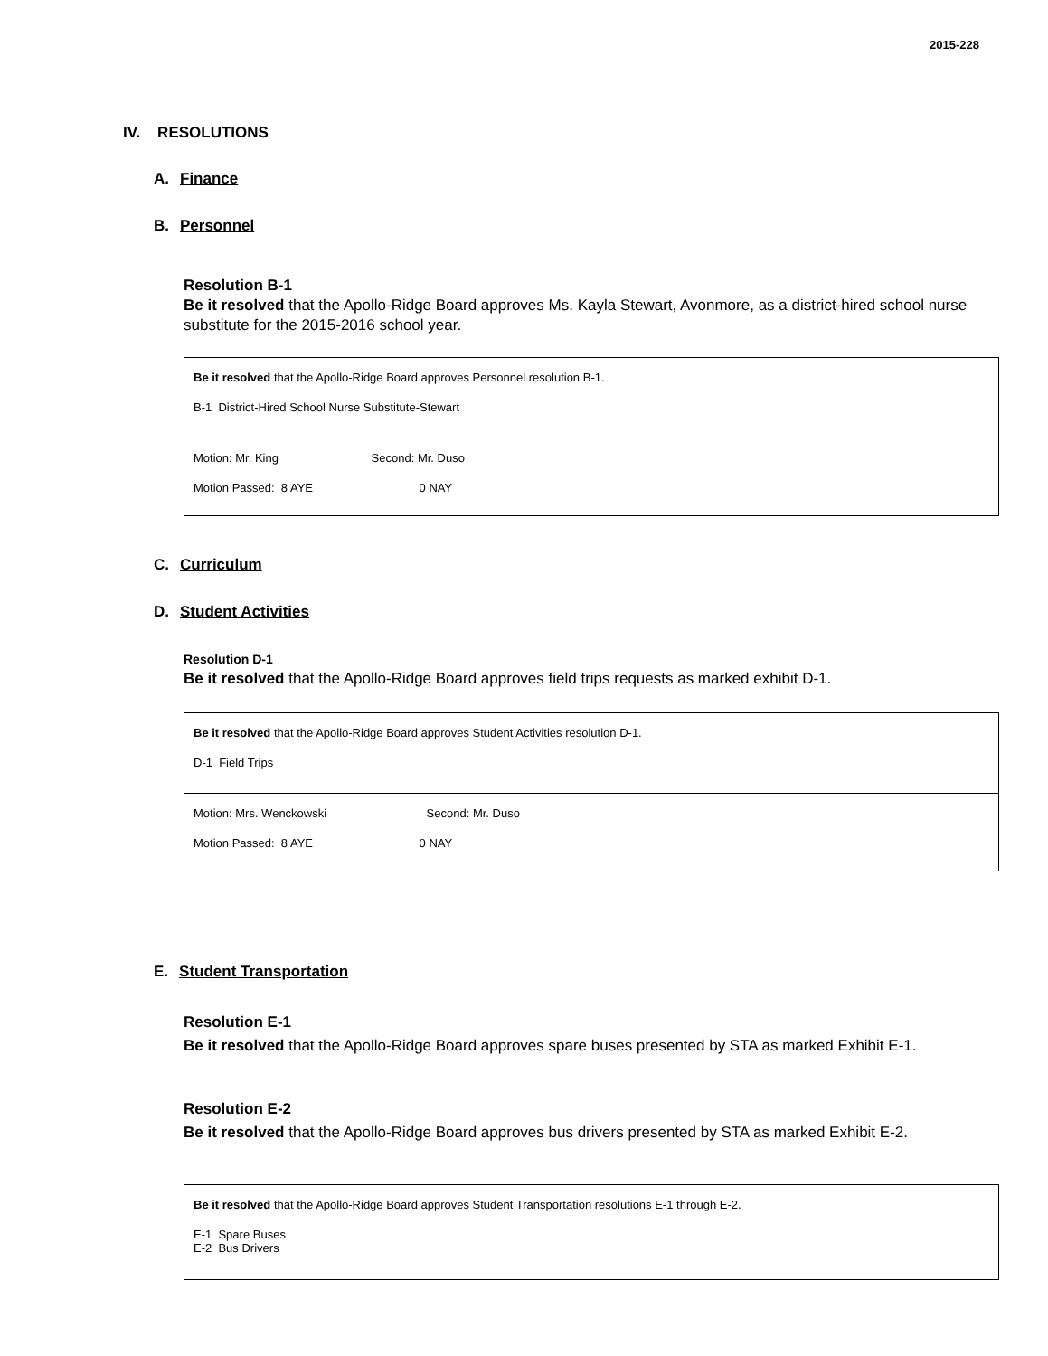2015-228
IV. RESOLUTIONS
A. Finance
B. Personnel
Resolution B-1
Be it resolved that the Apollo-Ridge Board approves Ms. Kayla Stewart, Avonmore, as a district-hired school nurse substitute for the 2015-2016 school year.
Be it resolved that the Apollo-Ridge Board approves Personnel resolution B-1.
B-1 District-Hired School Nurse Substitute-Stewart
Motion: Mr. King Second: Mr. Duso
Motion Passed: 8 AYE 0 NAY
C. Curriculum
D. Student Activities
Resolution D-1
Be it resolved that the Apollo-Ridge Board approves field trips requests as marked exhibit D-1.
Be it resolved that the Apollo-Ridge Board approves Student Activities resolution D-1.
D-1 Field Trips
Motion: Mrs. Wenckowski Second: Mr. Duso
Motion Passed: 8 AYE 0 NAY
E. Student Transportation
Resolution E-1
Be it resolved that the Apollo-Ridge Board approves spare buses presented by STA as marked Exhibit E-1.
Resolution E-2
Be it resolved that the Apollo-Ridge Board approves bus drivers presented by STA as marked Exhibit E-2.
Be it resolved that the Apollo-Ridge Board approves Student Transportation resolutions E-1 through E-2.
E-1 Spare Buses
E-2 Bus Drivers